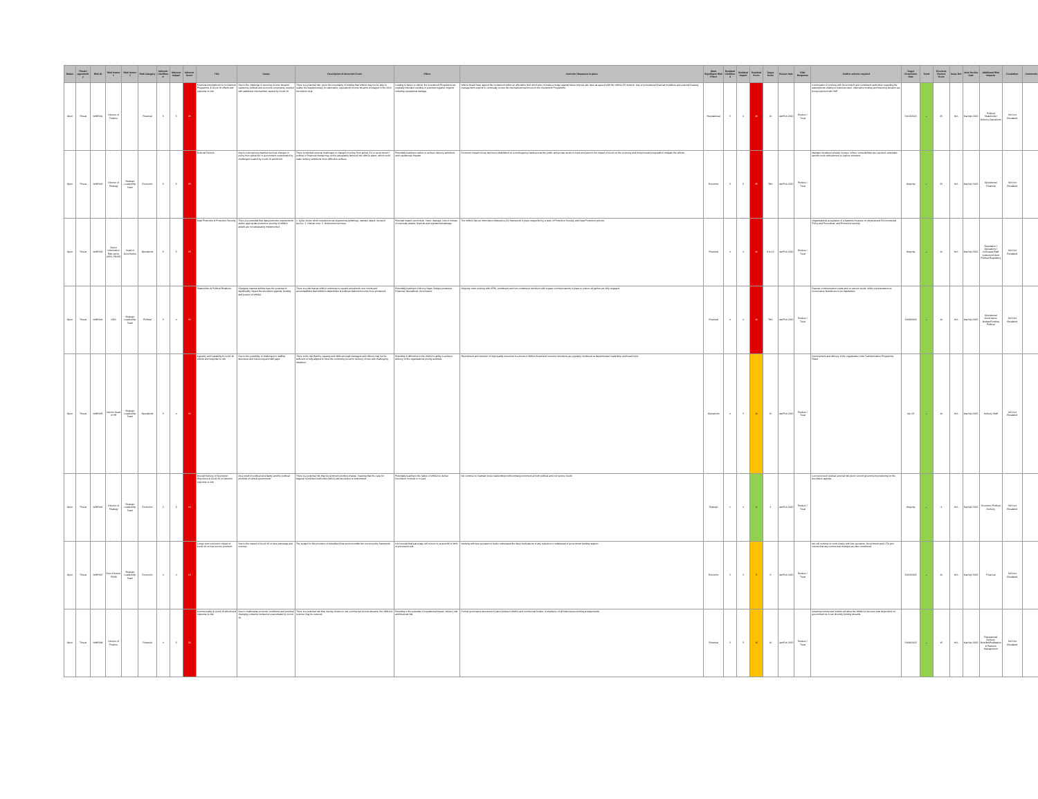| Status | Threat / opportunity | Risk ID | Risk Owner 1 | Risk Owner 2 | Risk Category | Inherent Likelihood | Inherent Impact | Inherent Score | Title | Cause | Description of Uncertain Event | Effect | Controls / Measures in place | Most Significant Risk Effect | Residual Likelihood | Residual Impact | Residual Score | Target Score | Review Date | Risk Response | Further actions required | Target Resolution Date | Trend | Previous Review Score | Issue Ref | Next Review Date | Additional Risk Impacts | Escalation | Comments |
| --- | --- | --- | --- | --- | --- | --- | --- | --- | --- | --- | --- | --- | --- | --- | --- | --- | --- | --- | --- | --- | --- | --- | --- | --- | --- | --- | --- | --- | --- |
| Open | Threat | WMR001 | Director of Finance | | Financial | 5 | 5 | 25 | Financial Assumptions for Investment Programme & Covid 19 effects and response to risk | Due to the challenge in securing income streams caused by political and economic uncertainty coupled with additional uncertainties caused by Covid 19 | There is a potential risk, given the uncertainty of funding that WMCA may not be able to realise the supplementary (or alternative, equivalent) income streams envisaged in the 2016 Devolution deal. | Leading to failure to deliver the Investment Programme as originally intended resulting in potential negative impacts including reputational damage. | WMCA Board have agreed the investment within an affordable limit which also includes a hedge against future interest rate rises as agreed with the WMCA S5 network. Use of professional financial modellers and external treasury management experts to continually review the internal/external forces on the Investment Programme. | Reputational | 5 | 4 | 20 | 20 | Jan/Feb 2022 | Reduce / Treat | Continuation of working with Government and constituent authorities regarding the assumptions relating to business rates. Alternative funding and financing streams are being explored with HMT. | 31/12/2022 | ↔ | 25 | N/A | Mar/Apr 2022 | Political Stakeholder Delivery Operations | N/A Not Escalated | |
| Open | Threat | WMR002 | Director of Strategy | Strategic Leadership Team | Economic | 5 | 5 | 25 | External Factors | Due to external uncertainties such as changes in policy from global EU or government exacerbated by challenges created by Covid 19 and Brexit | There is risk that external challenges or changes in policy from global, EU or government / political or financial change may not be adequately factored into WMCA plans, which could make delivery ambitions more difficult to achieve. | Potentially leading to failure to achieve delivery ambitions and reputational impacts. | Economic Impact Group has been established on a multi-agency basis across the public and private sector to track and plan for the impact of Covid on the economy and bring forward proposals to mitigate the effects. | Economic | 5 | 5 | 25 | TBC | Jan/Feb 2022 | Reduce / Treat | Maintain measures already in place. Where vulnerabilities are exposed, undertake specific work with partners to explore solutions. | Ongoing | ↔ | 25 | N/A | Mar/Apr 2022 | Operational Financial | N/A Not Escalated | |
| Open | Threat | WMR003 | Senior Information Risk owner (AED, FNGS) | Head of Governance | Operations | 5 | 5 | 25 | Data Protection & Protective Security | There is a potential that data protection requirements and/or appropriate protective security of WMCA assets are not adequately implemented. | 1. Cyber Crime which includes social engineering (phishing), malware attack, denial of service. 2. Human error. 3. Outsourced services. | Potential impact can include: Harm, damage, loss or misuse of corporate assets; financial and reputational damage. | The WMCA has an Information Assurance (IA) framework in place supported by a suite of Protective Security and Data Protection policies. | Financial | 4 | 4 | 16 | 9 to 12 | Jan/Feb 2022 | Reduce / Treat | Organisational acceptance of a baseline measure on physical and Environmental, Policy and Procedural, and Personnel security. | Ongoing | ↔ | 16 | N/A | Mar/Apr 2022 | Reputation / Operations / Colleague/Staff Customer/Client Political Regulatory | N/A Not Escalated | |
| Open | Threat | WMR004 | CEO | Strategic Leadership Team | Political | 5 | 4 | 20 | Stakeholder & Political Relations | Changing national politics have the potential to significantly impact the devolution agenda, funding and powers of WMCA. | There is a risk that as WMCA continues to expand and absorb new remits and accountabilities that WMCA's stakeholder & political relations become more pressured. | Potentially leading to Delivery Gaps, Budget pressures, Financial, Operational, Governance | Ongoing close working with LEPs, constituent and non-constituent members with regular communications in place to ensure all parties are fully engaged. | Financial | 4 | 4 | 16 | TBC | Jan/Feb 2022 | Reduce / Treat | Regular communication exists and on various levels. Wider representation at Governance Boards are to be maintained. | 31/08/2022 | ↔ | 16 | N/A | Mar/Apr 2022 | Operational Governance Budget/Funding Political | N/A Not Escalated | |
| Open | Threat | WMR005 | Interim Head of HR | Strategic Leadership Team | Operations | 5 | 4 | 20 | Capacity and Capability & Covid 19 effects and response to risk | Due to the possibility of challenges in staffing structures and resourcing and skill gaps. | There is the risk that the capacity and skills amongst managers and officers may not be sufficient or fully aligned to meet the continuing focus for delivery of new and challenging initiatives. | Resulting in difficulties to the WMCA's ability to achieve delivery of the organisations priority activities. | Recruitment and retention of high quality resources is a focus of WMCA Board and resource structures are regularly monitored at departmental, leadership and board level. | Operations | 4 | 3 | 12 | 12 | Jan/Feb 2022 | Reduce / Treat | Development and delivery of the organisation wide Transformation Programme Reset. | Apr-22 | ↔ | 16 | N/A | Mar/Apr 2022 | Delivery Staff | N/A Not Escalated | |
| Open | Threat | WMR006 | Director of Strategy | Strategic Leadership Team | Economic | 2 | 5 | 10 | Overall Delivery of Devolution Objectives & Covid 19 on function response to risk | As a result of political uncertainty and the political priorities of central government. | There is a potential risk that Government priorities change, meaning that the case for Mayoral Combined Authorities (MCA) and devolution is undermined. | Potentially leading to the failure of WMCA to deliver Devolution in whole or in part. | We continue to maintain close relationships with central government at both political and civil service levels. | Strategic | 1 | 4 | 4 | 4 | Jan/Feb 2022 | Reduce / Treat | Low perceived residual external risk given current government positioning on the devolution agenda. | Ongoing | ↔ | 4 | N/A | Mar/Apr 2022 | Economic Political Delivery | N/A Not Escalated | |
| Open | Threat | WMR007 | Exec Director TfWM | Strategic Leadership Team | Economic | 4 | 4 | 16 | Longer term economic impact of Covid 19 on bus service provision | Due to the impact of Covid 19 on bus patronage and revenue. | The budget for the provision of subsidised bus services within the current policy framework. | It is forecast that patronage will recover to around 80 to 90% of previous levels. | Working with bus operators to better understand the likely implications of any reduction or withdrawal of government funding support. | Economic | 3 | 3 | 9 | 9 | Jan/Feb 2022 | Reduce / Treat | We will continue to work closely with bus operators, Government and LTTs and ensure that any commercial changes are also considered. | 31/03/2022 | ↔ | 16 | N/A | Mar/Apr 2022 | Financial | N/A Not Escalated | |
| Open | Threat | WMR008 | Director of Finance | | Financial | 4 | 5 | 20 | Commerciality & Covid 19 effects and response to risk | Due to challenging economic conditions and potential changing consumer behaviour exacerbated by Covid 19. | There is a potential risk that, having chosen to use commercial income streams, the WMCA's revenue may be reduced. | Resulting in the potential of reputational impact, delivery risk and financial risk. | Formal governance structures in place between WMCA and commercial bodies. Compliance of all financial accounting arrangements. | Financial | 3 | 5 | 15 | 10 | Jan/Feb 2022 | Reduce / Treat | Adopting commercial models will allow the WMCA to become less dependent on government so it can diversify funding streams. | 31/08/2022 | ↔ | 15 | N/A | Mar/Apr 2022 | Reputational Delivery Benefits/Realisation & Partners Management | N/A Not Escalated | |